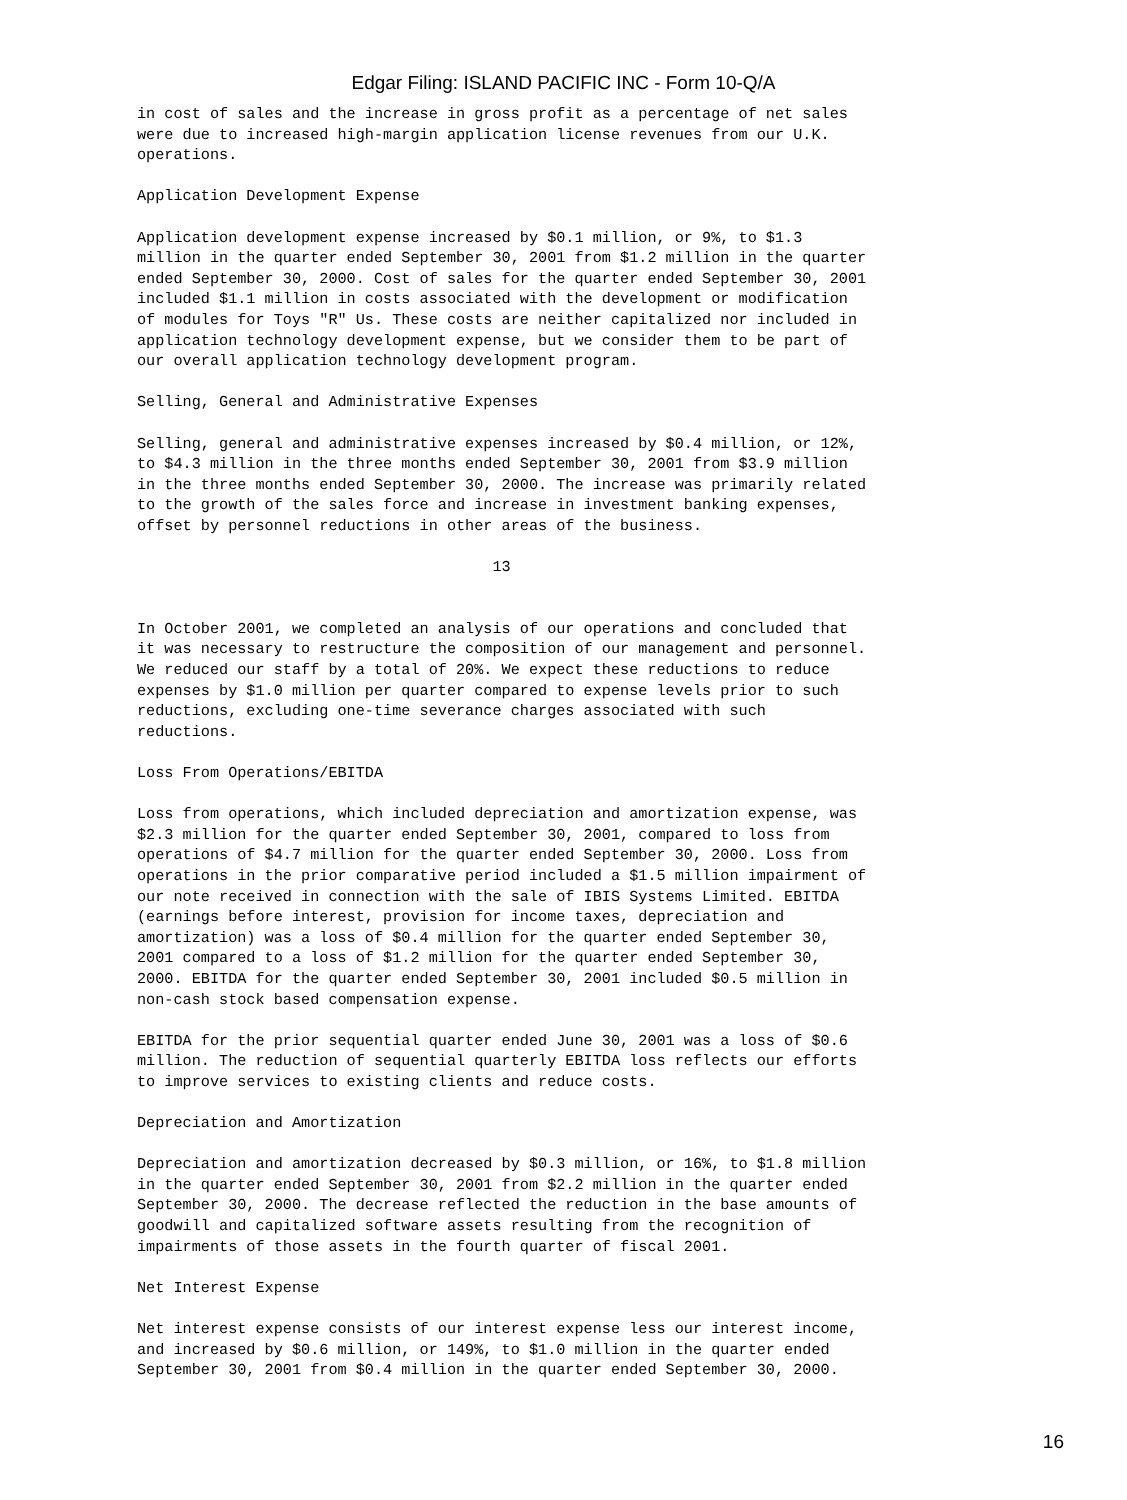Edgar Filing: ISLAND PACIFIC INC - Form 10-Q/A
in cost of sales and the increase in gross profit as a percentage of net sales
were due to increased high-margin application license revenues from our U.K.
operations.

Application Development Expense

Application development expense increased by $0.1 million, or 9%, to $1.3
million in the quarter ended September 30, 2001 from $1.2 million in the quarter
ended September 30, 2000. Cost of sales for the quarter ended September 30, 2001
included $1.1 million in costs associated with the development or modification
of modules for Toys "R" Us. These costs are neither capitalized nor included in
application technology development expense, but we consider them to be part of
our overall application technology development program.

Selling, General and Administrative Expenses

Selling, general and administrative expenses increased by $0.4 million, or 12%,
to $4.3 million in the three months ended September 30, 2001 from $3.9 million
in the three months ended September 30, 2000. The increase was primarily related
to the growth of the sales force and increase in investment banking expenses,
offset by personnel reductions in other areas of the business.

                                       13


In October 2001, we completed an analysis of our operations and concluded that
it was necessary to restructure the composition of our management and personnel.
We reduced our staff by a total of 20%. We expect these reductions to reduce
expenses by $1.0 million per quarter compared to expense levels prior to such
reductions, excluding one-time severance charges associated with such
reductions.

Loss From Operations/EBITDA

Loss from operations, which included depreciation and amortization expense, was
$2.3 million for the quarter ended September 30, 2001, compared to loss from
operations of $4.7 million for the quarter ended September 30, 2000. Loss from
operations in the prior comparative period included a $1.5 million impairment of
our note received in connection with the sale of IBIS Systems Limited. EBITDA
(earnings before interest, provision for income taxes, depreciation and
amortization) was a loss of $0.4 million for the quarter ended September 30,
2001 compared to a loss of $1.2 million for the quarter ended September 30,
2000. EBITDA for the quarter ended September 30, 2001 included $0.5 million in
non-cash stock based compensation expense.

EBITDA for the prior sequential quarter ended June 30, 2001 was a loss of $0.6
million. The reduction of sequential quarterly EBITDA loss reflects our efforts
to improve services to existing clients and reduce costs.

Depreciation and Amortization

Depreciation and amortization decreased by $0.3 million, or 16%, to $1.8 million
in the quarter ended September 30, 2001 from $2.2 million in the quarter ended
September 30, 2000. The decrease reflected the reduction in the base amounts of
goodwill and capitalized software assets resulting from the recognition of
impairments of those assets in the fourth quarter of fiscal 2001.

Net Interest Expense

Net interest expense consists of our interest expense less our interest income,
and increased by $0.6 million, or 149%, to $1.0 million in the quarter ended
September 30, 2001 from $0.4 million in the quarter ended September 30, 2000.
16